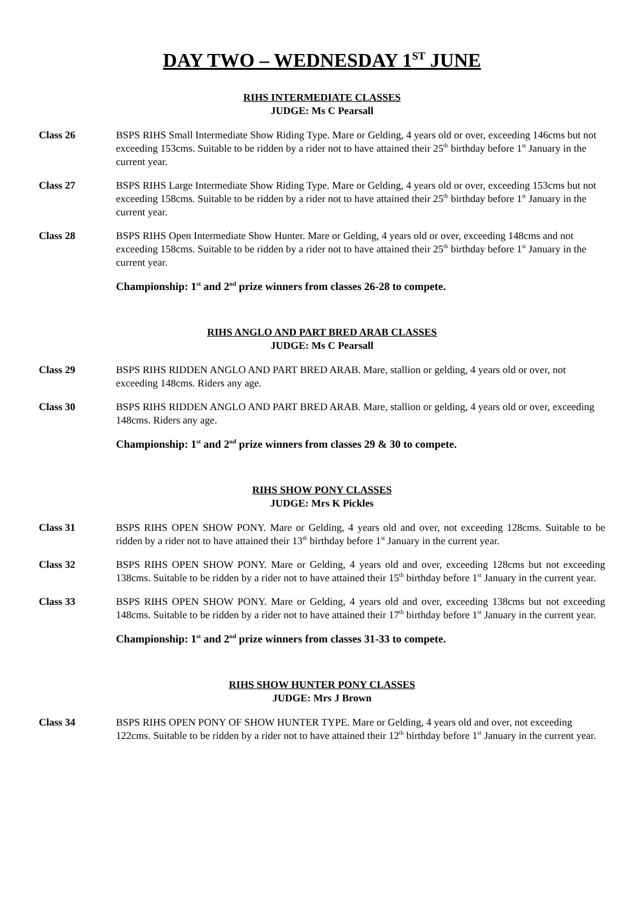DAY TWO – WEDNESDAY 1<sup>ST</sup> JUNE
RIHS INTERMEDIATE CLASSES
JUDGE: Ms C Pearsall
Class 26 BSPS RIHS Small Intermediate Show Riding Type. Mare or Gelding, 4 years old or over, exceeding 146cms but not exceeding 153cms. Suitable to be ridden by a rider not to have attained their 25<sup>th</sup> birthday before 1<sup>st</sup> January in the current year.
Class 27 BSPS RIHS Large Intermediate Show Riding Type. Mare or Gelding, 4 years old or over, exceeding 153cms but not exceeding 158cms. Suitable to be ridden by a rider not to have attained their 25<sup>th</sup> birthday before 1<sup>st</sup> January in the current year.
Class 28 BSPS RIHS Open Intermediate Show Hunter. Mare or Gelding, 4 years old or over, exceeding 148cms and not exceeding 158cms. Suitable to be ridden by a rider not to have attained their 25<sup>th</sup> birthday before 1<sup>st</sup> January in the current year.
Championship: 1<sup>st</sup> and 2<sup>nd</sup> prize winners from classes 26-28 to compete.
RIHS ANGLO AND PART BRED ARAB CLASSES
JUDGE: Ms C Pearsall
Class 29 BSPS RIHS RIDDEN ANGLO AND PART BRED ARAB. Mare, stallion or gelding, 4 years old or over, not exceeding 148cms. Riders any age.
Class 30 BSPS RIHS RIDDEN ANGLO AND PART BRED ARAB. Mare, stallion or gelding, 4 years old or over, exceeding 148cms. Riders any age.
Championship: 1<sup>st</sup> and 2<sup>nd</sup> prize winners from classes 29 & 30 to compete.
RIHS SHOW PONY CLASSES
JUDGE: Mrs K Pickles
Class 31 BSPS RIHS OPEN SHOW PONY. Mare or Gelding, 4 years old and over, not exceeding 128cms. Suitable to be ridden by a rider not to have attained their 13<sup>th</sup> birthday before 1<sup>st</sup> January in the current year.
Class 32 BSPS RIHS OPEN SHOW PONY. Mare or Gelding, 4 years old and over, exceeding 128cms but not exceeding 138cms. Suitable to be ridden by a rider not to have attained their 15<sup>th</sup> birthday before 1<sup>st</sup> January in the current year.
Class 33 BSPS RIHS OPEN SHOW PONY. Mare or Gelding, 4 years old and over, exceeding 138cms but not exceeding 148cms. Suitable to be ridden by a rider not to have attained their 17<sup>th</sup> birthday before 1<sup>st</sup> January in the current year.
Championship: 1<sup>st</sup> and 2<sup>nd</sup> prize winners from classes 31-33 to compete.
RIHS SHOW HUNTER PONY CLASSES
JUDGE: Mrs J Brown
Class 34 BSPS RIHS OPEN PONY OF SHOW HUNTER TYPE. Mare or Gelding, 4 years old and over, not exceeding 122cms. Suitable to be ridden by a rider not to have attained their 12<sup>th</sup> birthday before 1<sup>st</sup> January in the current year.